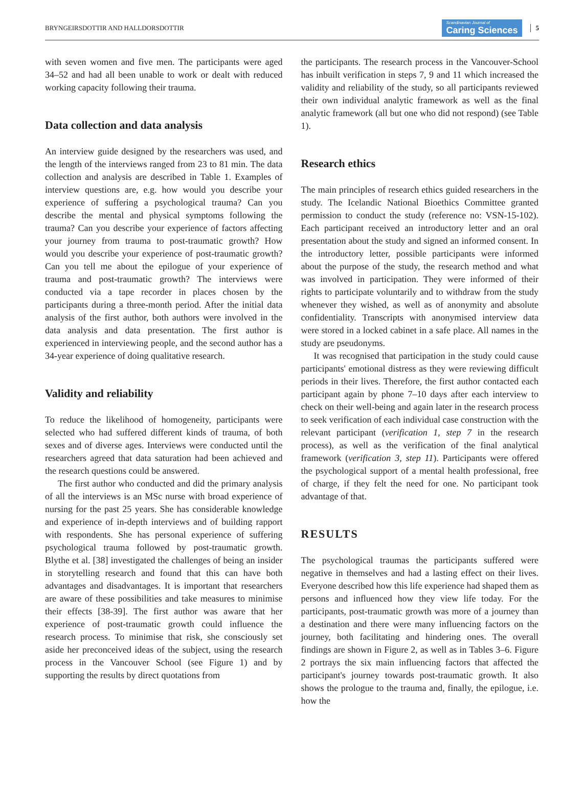BRYNGEIRSDOTTIR AND HALLDORSDOTTIR Scandinavian Journal of
Caring Sciences 5
with seven women and five men. The participants were aged 34–52 and had all been unable to work or dealt with reduced working capacity following their trauma.
Data collection and data analysis
An interview guide designed by the researchers was used, and the length of the interviews ranged from 23 to 81 min. The data collection and analysis are described in Table 1. Examples of interview questions are, e.g. how would you describe your experience of suffering a psychological trauma? Can you describe the mental and physical symptoms following the trauma? Can you describe your experience of factors affecting your journey from trauma to post-traumatic growth? How would you describe your experience of post-traumatic growth? Can you tell me about the epilogue of your experience of trauma and post-traumatic growth? The interviews were conducted via a tape recorder in places chosen by the participants during a three-month period. After the initial data analysis of the first author, both authors were involved in the data analysis and data presentation. The first author is experienced in interviewing people, and the second author has a 34-year experience of doing qualitative research.
Validity and reliability
To reduce the likelihood of homogeneity, participants were selected who had suffered different kinds of trauma, of both sexes and of diverse ages. Interviews were conducted until the researchers agreed that data saturation had been achieved and the research questions could be answered.
The first author who conducted and did the primary analysis of all the interviews is an MSc nurse with broad experience of nursing for the past 25 years. She has considerable knowledge and experience of in-depth interviews and of building rapport with respondents. She has personal experience of suffering psychological trauma followed by post-traumatic growth. Blythe et al. [38] investigated the challenges of being an insider in storytelling research and found that this can have both advantages and disadvantages. It is important that researchers are aware of these possibilities and take measures to minimise their effects [38-39]. The first author was aware that her experience of post-traumatic growth could influence the research process. To minimise that risk, she consciously set aside her preconceived ideas of the subject, using the research process in the Vancouver School (see Figure 1) and by supporting the results by direct quotations from
the participants. The research process in the Vancouver-School has inbuilt verification in steps 7, 9 and 11 which increased the validity and reliability of the study, so all participants reviewed their own individual analytic framework as well as the final analytic framework (all but one who did not respond) (see Table 1).
Research ethics
The main principles of research ethics guided researchers in the study. The Icelandic National Bioethics Committee granted permission to conduct the study (reference no: VSN-15-102). Each participant received an introductory letter and an oral presentation about the study and signed an informed consent. In the introductory letter, possible participants were informed about the purpose of the study, the research method and what was involved in participation. They were informed of their rights to participate voluntarily and to withdraw from the study whenever they wished, as well as of anonymity and absolute confidentiality. Transcripts with anonymised interview data were stored in a locked cabinet in a safe place. All names in the study are pseudonyms.
It was recognised that participation in the study could cause participants' emotional distress as they were reviewing difficult periods in their lives. Therefore, the first author contacted each participant again by phone 7–10 days after each interview to check on their well-being and again later in the research process to seek verification of each individual case construction with the relevant participant (verification 1, step 7 in the research process), as well as the verification of the final analytical framework (verification 3, step 11). Participants were offered the psychological support of a mental health professional, free of charge, if they felt the need for one. No participant took advantage of that.
RESULTS
The psychological traumas the participants suffered were negative in themselves and had a lasting effect on their lives. Everyone described how this life experience had shaped them as persons and influenced how they view life today. For the participants, post-traumatic growth was more of a journey than a destination and there were many influencing factors on the journey, both facilitating and hindering ones. The overall findings are shown in Figure 2, as well as in Tables 3–6. Figure 2 portrays the six main influencing factors that affected the participant's journey towards post-traumatic growth. It also shows the prologue to the trauma and, finally, the epilogue, i.e. how the